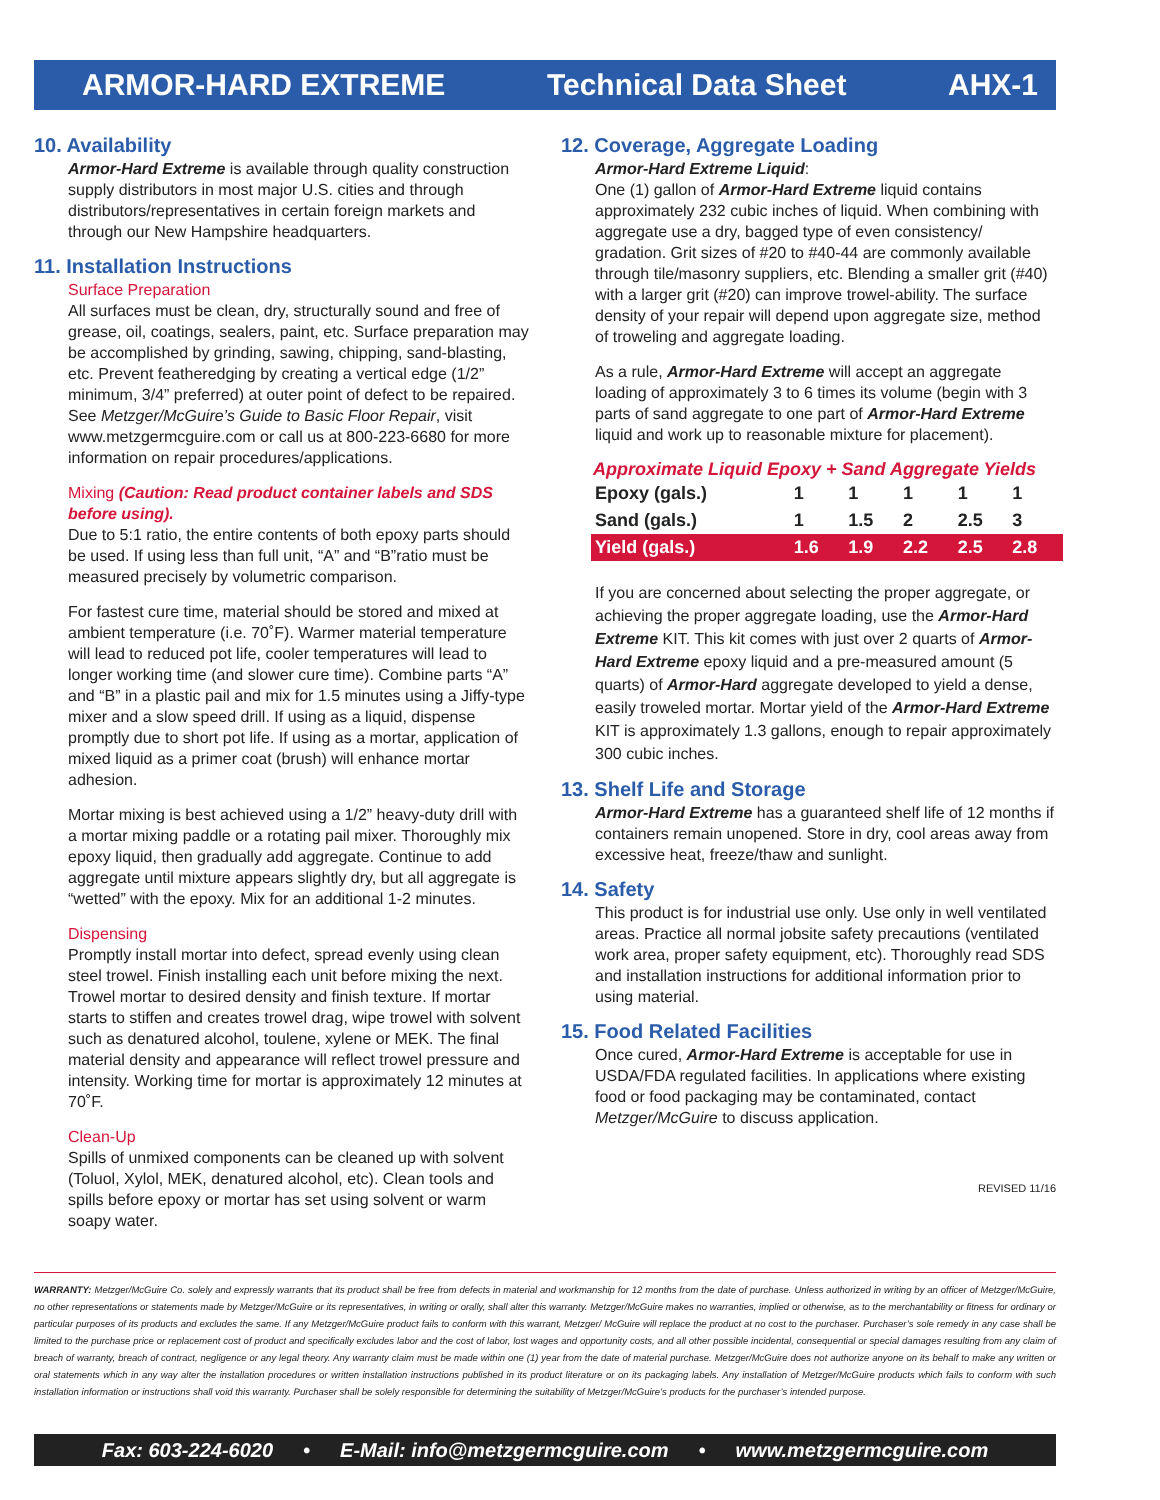ARMOR-HARD EXTREME Technical Data Sheet AHX-1
10. Availability
Armor-Hard Extreme is available through quality construction supply distributors in most major U.S. cities and through distributors/representatives in certain foreign markets and through our New Hampshire headquarters.
11. Installation Instructions
Surface Preparation
All surfaces must be clean, dry, structurally sound and free of grease, oil, coatings, sealers, paint, etc. Surface preparation may be accomplished by grinding, sawing, chipping, sand-blasting, etc. Prevent featheredging by creating a vertical edge (1/2” minimum, 3/4” preferred) at outer point of defect to be repaired. See Metzger/McGuire’s Guide to Basic Floor Repair, visit www.metzgermcguire.com or call us at 800-223-6680 for more information on repair procedures/applications.
Mixing (Caution: Read product container labels and SDS before using).
Due to 5:1 ratio, the entire contents of both epoxy parts should be used. If using less than full unit, “A” and “B”ratio must be measured precisely by volumetric comparison.
For fastest cure time, material should be stored and mixed at ambient temperature (i.e. 70˚F). Warmer material temperature will lead to reduced pot life, cooler temperatures will lead to longer working time (and slower cure time). Combine parts “A” and “B” in a plastic pail and mix for 1.5 minutes using a Jiffy-type mixer and a slow speed drill. If using as a liquid, dispense promptly due to short pot life. If using as a mortar, application of mixed liquid as a primer coat (brush) will enhance mortar adhesion.
Mortar mixing is best achieved using a 1/2” heavy-duty drill with a mortar mixing paddle or a rotating pail mixer. Thoroughly mix epoxy liquid, then gradually add aggregate. Continue to add aggregate until mixture appears slightly dry, but all aggregate is “wetted” with the epoxy. Mix for an additional 1-2 minutes.
Dispensing
Promptly install mortar into defect, spread evenly using clean steel trowel. Finish installing each unit before mixing the next. Trowel mortar to desired density and finish texture. If mortar starts to stiffen and creates trowel drag, wipe trowel with solvent such as denatured alcohol, toulene, xylene or MEK. The final material density and appearance will reflect trowel pressure and intensity. Working time for mortar is approximately 12 minutes at 70˚F.
Clean-Up
Spills of unmixed components can be cleaned up with solvent (Toluol, Xylol, MEK, denatured alcohol, etc). Clean tools and spills before epoxy or mortar has set using solvent or warm soapy water.
12. Coverage, Aggregate Loading
Armor-Hard Extreme Liquid:
One (1) gallon of Armor-Hard Extreme liquid contains approximately 232 cubic inches of liquid. When combining with aggregate use a dry, bagged type of even consistency/ gradation. Grit sizes of #20 to #40-44 are commonly available through tile/masonry suppliers, etc. Blending a smaller grit (#40) with a larger grit (#20) can improve trowel-ability. The surface density of your repair will depend upon aggregate size, method of troweling and aggregate loading.
As a rule, Armor-Hard Extreme will accept an aggregate loading of approximately 3 to 6 times its volume (begin with 3 parts of sand aggregate to one part of Armor-Hard Extreme liquid and work up to reasonable mixture for placement).
Approximate Liquid Epoxy + Sand Aggregate Yields
| Epoxy (gals.) | 1 | 1 | 1 | 1 | 1 |
| Sand (gals.) | 1 | 1.5 | 2 | 2.5 | 3 |
| Yield (gals.) | 1.6 | 1.9 | 2.2 | 2.5 | 2.8 |
If you are concerned about selecting the proper aggregate, or achieving the proper aggregate loading, use the Armor-Hard Extreme KIT. This kit comes with just over 2 quarts of Armor-Hard Extreme epoxy liquid and a pre-measured amount (5 quarts) of Armor-Hard aggregate developed to yield a dense, easily troweled mortar. Mortar yield of the Armor-Hard Extreme KIT is approximately 1.3 gallons, enough to repair approximately 300 cubic inches.
13. Shelf Life and Storage
Armor-Hard Extreme has a guaranteed shelf life of 12 months if containers remain unopened. Store in dry, cool areas away from excessive heat, freeze/thaw and sunlight.
14. Safety
This product is for industrial use only. Use only in well ventilated areas. Practice all normal jobsite safety precautions (ventilated work area, proper safety equipment, etc). Thoroughly read SDS and installation instructions for additional information prior to using material.
15. Food Related Facilities
Once cured, Armor-Hard Extreme is acceptable for use in USDA/FDA regulated facilities. In applications where existing food or food packaging may be contaminated, contact Metzger/McGuire to discuss application.
REVISED 11/16
WARRANTY: Metzger/McGuire Co. solely and expressly warrants that its product shall be free from defects in material and workmanship for 12 months from the date of purchase. Unless authorized in writing by an officer of Metzger/McGuire, no other representations or statements made by Metzger/McGuire or its representatives, in writing or orally, shall alter this warranty. Metzger/McGuire makes no warranties, implied or otherwise, as to the merchantability or fitness for ordinary or particular purposes of its products and excludes the same. If any Metzger/McGuire product fails to conform with this warrant, Metzger/ McGuire will replace the product at no cost to the purchaser. Purchaser’s sole remedy in any case shall be limited to the purchase price or replacement cost of product and specifically excludes labor and the cost of labor, lost wages and opportunity costs, and all other possible incidental, consequential or special damages resulting from any claim of breach of warranty, breach of contract, negligence or any legal theory. Any warranty claim must be made within one (1) year from the date of material purchase. Metzger/McGuire does not authorize anyone on its behalf to make any written or oral statements which in any way alter the installation procedures or written installation instructions published in its product literature or on its packaging labels. Any installation of Metzger/McGuire products which fails to conform with such installation information or instructions shall void this warranty. Purchaser shall be solely responsible for determining the suitability of Metzger/McGuire’s products for the purchaser’s intended purpose.
Fax: 603-224-6020 • E-Mail: info@metzgermcguire.com • www.metzgermcguire.com